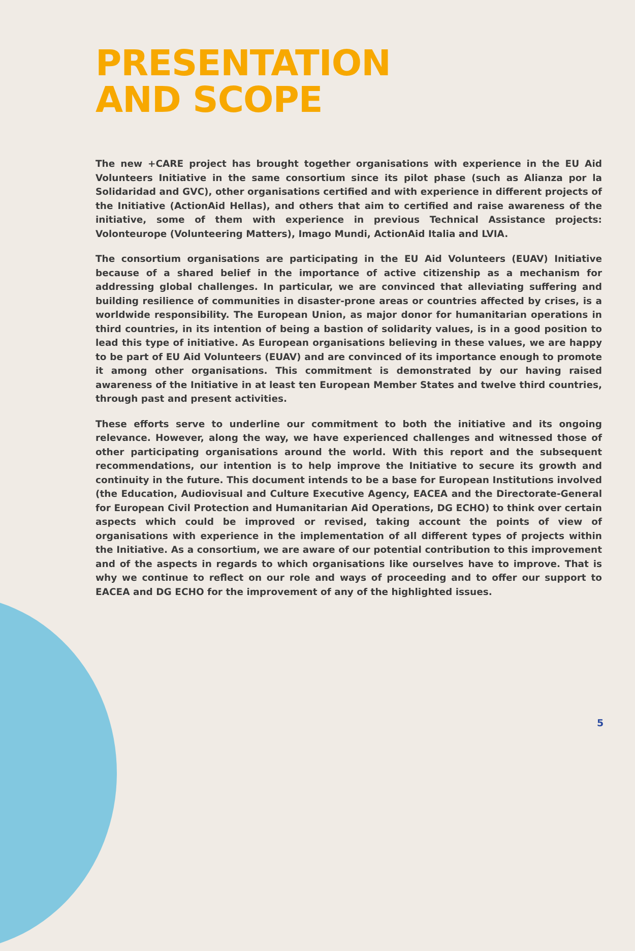PRESENTATION
AND SCOPE
The new +CARE project has brought together organisations with experience in the EU Aid Volunteers Initiative in the same consortium since its pilot phase (such as Alianza por la Solidaridad and GVC), other organisations certified and with experience in different projects of the Initiative (ActionAid Hellas), and others that aim to certified and raise awareness of the initiative, some of them with experience in previous Technical Assistance projects: Volonteurope (Volunteering Matters), Imago Mundi, ActionAid Italia and LVIA.
The consortium organisations are participating in the EU Aid Volunteers (EUAV) Initiative because of a shared belief in the importance of active citizenship as a mechanism for addressing global challenges. In particular, we are convinced that alleviating suffering and building resilience of communities in disaster-prone areas or countries affected by crises, is a worldwide responsibility. The European Union, as major donor for humanitarian operations in third countries, in its intention of being a bastion of solidarity values, is in a good position to lead this type of initiative. As European organisations believing in these values, we are happy to be part of EU Aid Volunteers (EUAV) and are convinced of its importance enough to promote it among other organisations. This commitment is demonstrated by our having raised awareness of the Initiative in at least ten European Member States and twelve third countries, through past and present activities.
These efforts serve to underline our commitment to both the initiative and its ongoing relevance. However, along the way, we have experienced challenges and witnessed those of other participating organisations around the world. With this report and the subsequent recommendations, our intention is to help improve the Initiative to secure its growth and continuity in the future. This document intends to be a base for European Institutions involved (the Education, Audiovisual and Culture Executive Agency, EACEA and the Directorate-General for European Civil Protection and Humanitarian Aid Operations, DG ECHO) to think over certain aspects which could be improved or revised, taking account the points of view of organisations with experience in the implementation of all different types of projects within the Initiative. As a consortium, we are aware of our potential contribution to this improvement and of the aspects in regards to which organisations like ourselves have to improve. That is why we continue to reflect on our role and ways of proceeding and to offer our support to EACEA and DG ECHO for the improvement of any of the highlighted issues.
5